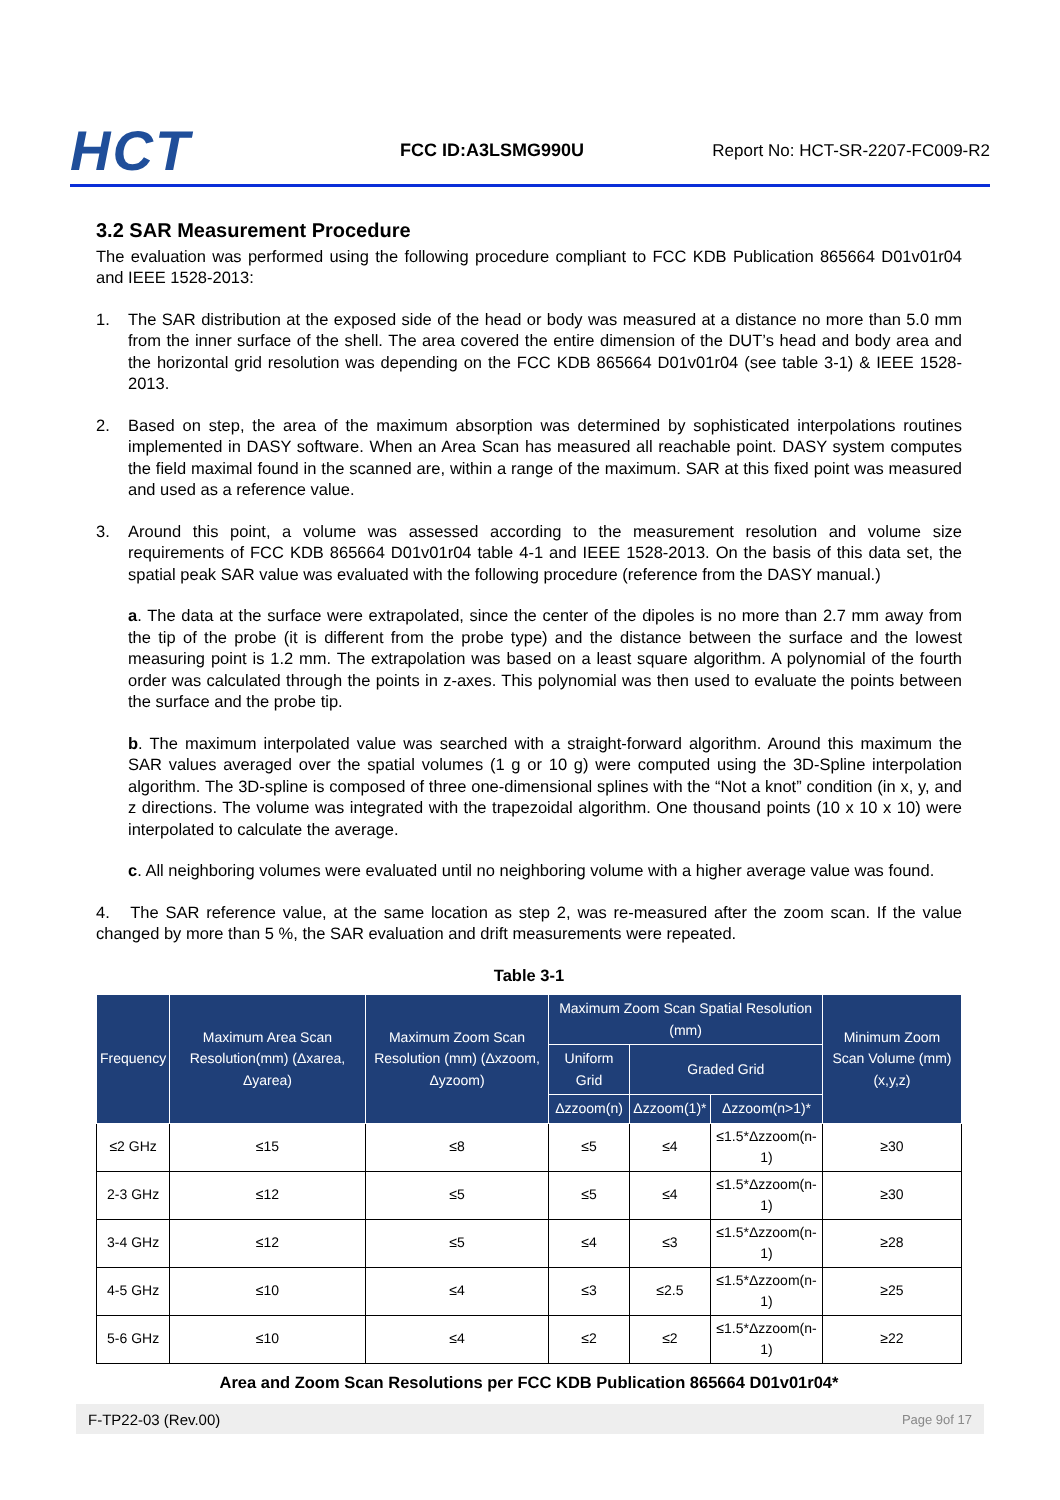HCT
FCC ID:A3LSMG990U
Report No: HCT-SR-2207-FC009-R2
3.2 SAR Measurement Procedure
The evaluation was performed using the following procedure compliant to FCC KDB Publication 865664 D01v01r04 and IEEE 1528-2013:
1. The SAR distribution at the exposed side of the head or body was measured at a distance no more than 5.0 mm from the inner surface of the shell. The area covered the entire dimension of the DUT’s head and body area and the horizontal grid resolution was depending on the FCC KDB 865664 D01v01r04 (see table 3-1) & IEEE 1528-2013.
2. Based on step, the area of the maximum absorption was determined by sophisticated interpolations routines implemented in DASY software. When an Area Scan has measured all reachable point. DASY system computes the field maximal found in the scanned are, within a range of the maximum. SAR at this fixed point was measured and used as a reference value.
3. Around this point, a volume was assessed according to the measurement resolution and volume size requirements of FCC KDB 865664 D01v01r04 table 4-1 and IEEE 1528-2013. On the basis of this data set, the spatial peak SAR value was evaluated with the following procedure (reference from the DASY manual.)
a. The data at the surface were extrapolated, since the center of the dipoles is no more than 2.7 mm away from the tip of the probe (it is different from the probe type) and the distance between the surface and the lowest measuring point is 1.2 mm. The extrapolation was based on a least square algorithm. A polynomial of the fourth order was calculated through the points in z-axes. This polynomial was then used to evaluate the points between the surface and the probe tip.
b. The maximum interpolated value was searched with a straight-forward algorithm. Around this maximum the SAR values averaged over the spatial volumes (1 g or 10 g) were computed using the 3D-Spline interpolation algorithm. The 3D-spline is composed of three one-dimensional splines with the “Not a knot” condition (in x, y, and z directions. The volume was integrated with the trapezoidal algorithm. One thousand points (10 x 10 x 10) were interpolated to calculate the average.
c. All neighboring volumes were evaluated until no neighboring volume with a higher average value was found.
4. The SAR reference value, at the same location as step 2, was re-measured after the zoom scan. If the value changed by more than 5 %, the SAR evaluation and drift measurements were repeated.
Table 3-1
| Frequency | Maximum Area Scan Resolution(mm) (Δxarea, Δyarea) | Maximum Zoom Scan Resolution (mm) (Δxzoom, Δyzoom) | Maximum Zoom Scan Spatial Resolution (mm) | | | Minimum Zoom Scan Volume (mm) (x,y,z) |
| --- | --- | --- | --- | --- | --- | --- |
| | | | Uniform Grid | Graded Grid | | |
| | | | Δzzoom(n) | Δzzoom(1)* | Δzzoom(n>1)* | |
| ≤2 GHz | ≤15 | ≤8 | ≤5 | ≤4 | ≤1.5*Δzzoom(n-1) | ≥30 |
| 2-3 GHz | ≤12 | ≤5 | ≤5 | ≤4 | ≤1.5*Δzzoom(n-1) | ≥30 |
| 3-4 GHz | ≤12 | ≤5 | ≤4 | ≤3 | ≤1.5*Δzzoom(n-1) | ≥28 |
| 4-5 GHz | ≤10 | ≤4 | ≤3 | ≤2.5 | ≤1.5*Δzzoom(n-1) | ≥25 |
| 5-6 GHz | ≤10 | ≤4 | ≤2 | ≤2 | ≤1.5*Δzzoom(n-1) | ≥22 |
Area and Zoom Scan Resolutions per FCC KDB Publication 865664 D01v01r04*
F-TP22-03 (Rev.00) Page 9of 17